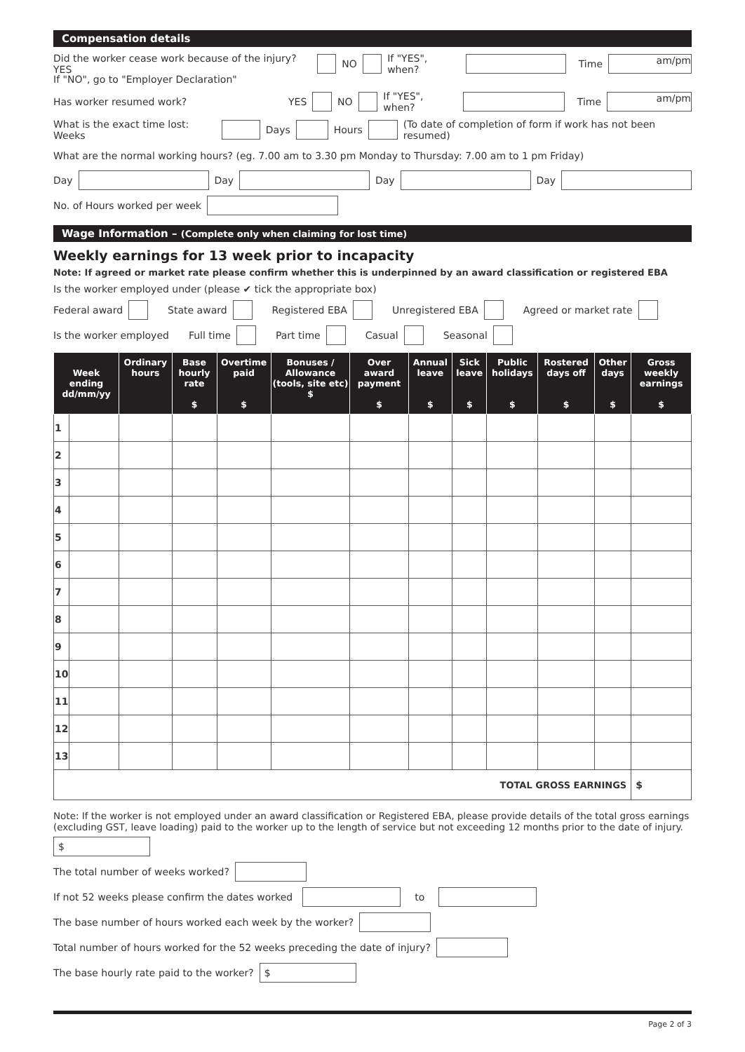Compensation details
Did the worker cease work because of the injury? YES NO If "YES", when? Time am/pm
If "NO", go to "Employer Declaration"
Has worker resumed work? YES NO If "YES", when? Time am/pm
What is the exact time lost: Weeks Days Hours (To date of completion of form if work has not been resumed)
What are the normal working hours? (eg. 7.00 am to 3.30 pm Monday to Thursday: 7.00 am to 1 pm Friday)
Day Day Day Day
No. of Hours worked per week
Wage Information – (Complete only when claiming for lost time)
Weekly earnings for 13 week prior to incapacity
Note: If agreed or market rate please confirm whether this is underpinned by an award classification or registered EBA
Is the worker employed under (please ✔ tick the appropriate box)
Federal award State award Registered EBA Unregistered EBA Agreed or market rate
Is the worker employed Full time Part time Casual Seasonal
| Week ending dd/mm/yy | | Ordinary hours | Base hourly rate $ | Overtime paid $ | Bonuses / Allowance (tools, site etc) $ | Over award payment $ | Annual leave $ | Sick leave $ | Public holidays $ | Rostered days off $ | Other days $ | Gross weekly earnings $ |
| --- | --- | --- | --- | --- | --- | --- | --- | --- | --- | --- | --- | --- |
| 1 | | | | | | | | | | | | |
| 2 | | | | | | | | | | | | |
| 3 | | | | | | | | | | | | |
| 4 | | | | | | | | | | | | |
| 5 | | | | | | | | | | | | |
| 6 | | | | | | | | | | | | |
| 7 | | | | | | | | | | | | |
| 8 | | | | | | | | | | | | |
| 9 | | | | | | | | | | | | |
| 10 | | | | | | | | | | | | |
| 11 | | | | | | | | | | | | |
| 12 | | | | | | | | | | | | |
| 13 | | | | | | | | | | | | |
| TOTAL GROSS EARNINGS | | | | | | | | | | | | $ |
Note: If the worker is not employed under an award classification or Registered EBA, please provide details of the total gross earnings (excluding GST, leave loading) paid to the worker up to the length of service but not exceeding 12 months prior to the date of injury.
$
The total number of weeks worked?
If not 52 weeks please confirm the dates worked to
The base number of hours worked each week by the worker?
Total number of hours worked for the 52 weeks preceding the date of injury?
The base hourly rate paid to the worker? $
Page 2 of 3